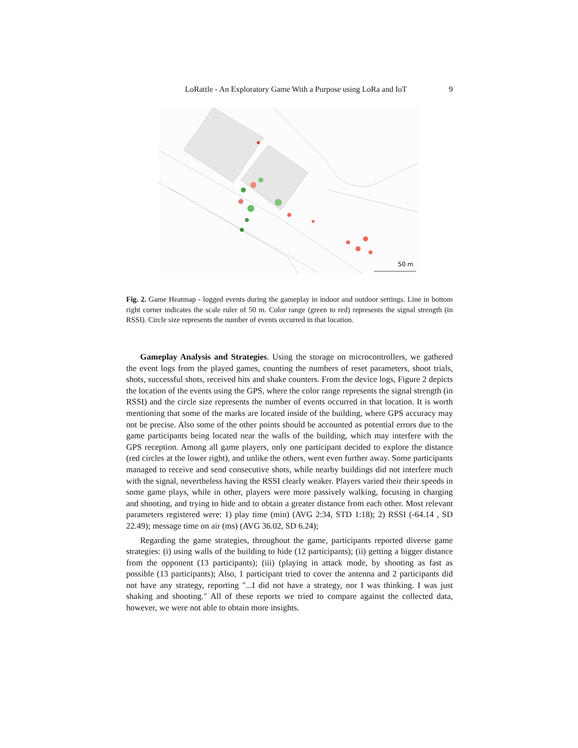LoRattle - An Exploratory Game With a Purpose using LoRa and IoT 9
50 m
Fig. 2. Game Heatmap - logged events during the gameplay in indoor and outdoor settings. Line in bottom right corner indicates the scale ruler of 50 m. Color range (green to red) represents the signal strength (in RSSI). Circle size represents the number of events occurred in that location.
Gameplay Analysis and Strategies. Using the storage on microcontrollers, we gathered the event logs from the played games, counting the numbers of reset parameters, shoot trials, shots, successful shots, received hits and shake counters. From the device logs, Figure 2 depicts the location of the events using the GPS, where the color range represents the signal strength (in RSSI) and the circle size represents the number of events occurred in that location. It is worth mentioning that some of the marks are located inside of the building, where GPS accuracy may not be precise. Also some of the other points should be accounted as potential errors due to the game participants being located near the walls of the building, which may interfere with the GPS reception. Among all game players, only one participant decided to explore the distance (red circles at the lower right), and unlike the others, went even further away. Some participants managed to receive and send consecutive shots, while nearby buildings did not interfere much with the signal, nevertheless having the RSSI clearly weaker. Players varied their their speeds in some game plays, while in other, players were more passively walking, focusing in charging and shooting, and trying to hide and to obtain a greater distance from each other. Most relevant parameters registered were: 1) play time (min) (AVG 2:34, STD 1:18); 2) RSSI (-64.14 , SD 22.49); message time on air (ms) (AVG 36.02, SD 6.24);
Regarding the game strategies, throughout the game, participants reported diverse game strategies: (i) using walls of the building to hide (12 participants); (ii) getting a bigger distance from the opponent (13 participants); (iii) (playing in attack mode, by shooting as fast as possible (13 participants); Also, 1 participant tried to cover the antenna and 2 participants did not have any strategy, reporting "...I did not have a strategy, nor I was thinking. I was just shaking and shooting." All of these reports we tried to compare against the collected data, however, we were not able to obtain more insights.